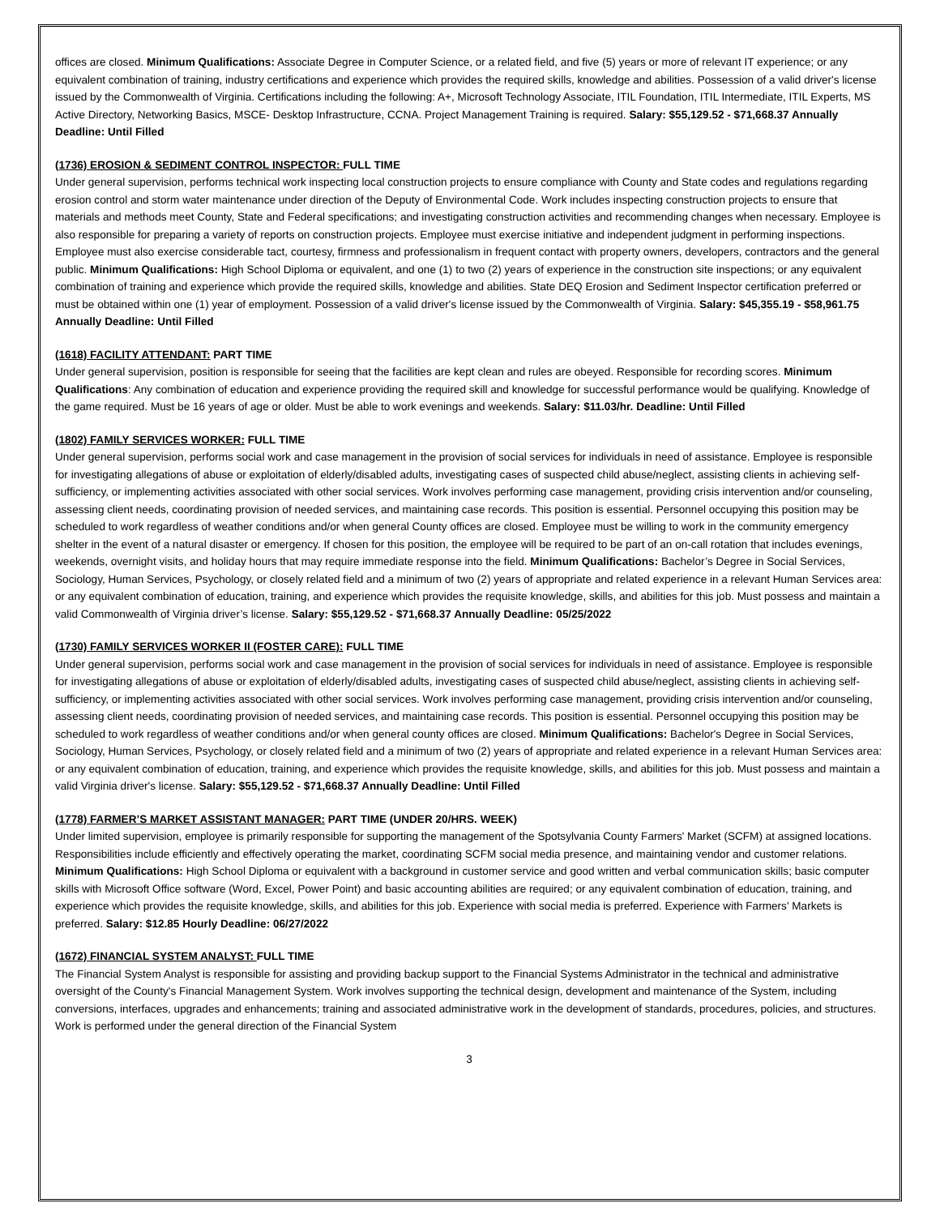offices are closed. Minimum Qualifications: Associate Degree in Computer Science, or a related field, and five (5) years or more of relevant IT experience; or any equivalent combination of training, industry certifications and experience which provides the required skills, knowledge and abilities. Possession of a valid driver's license issued by the Commonwealth of Virginia. Certifications including the following: A+, Microsoft Technology Associate, ITIL Foundation, ITIL Intermediate, ITIL Experts, MS Active Directory, Networking Basics, MSCE- Desktop Infrastructure, CCNA. Project Management Training is required. Salary: $55,129.52 - $71,668.37 Annually Deadline: Until Filled
(1736) EROSION & SEDIMENT CONTROL INSPECTOR: FULL TIME
Under general supervision, performs technical work inspecting local construction projects to ensure compliance with County and State codes and regulations regarding erosion control and storm water maintenance under direction of the Deputy of Environmental Code. Work includes inspecting construction projects to ensure that materials and methods meet County, State and Federal specifications; and investigating construction activities and recommending changes when necessary. Employee is also responsible for preparing a variety of reports on construction projects. Employee must exercise initiative and independent judgment in performing inspections. Employee must also exercise considerable tact, courtesy, firmness and professionalism in frequent contact with property owners, developers, contractors and the general public. Minimum Qualifications: High School Diploma or equivalent, and one (1) to two (2) years of experience in the construction site inspections; or any equivalent combination of training and experience which provide the required skills, knowledge and abilities. State DEQ Erosion and Sediment Inspector certification preferred or must be obtained within one (1) year of employment. Possession of a valid driver's license issued by the Commonwealth of Virginia. Salary: $45,355.19 - $58,961.75 Annually Deadline: Until Filled
(1618) FACILITY ATTENDANT: PART TIME
Under general supervision, position is responsible for seeing that the facilities are kept clean and rules are obeyed. Responsible for recording scores. Minimum Qualifications: Any combination of education and experience providing the required skill and knowledge for successful performance would be qualifying. Knowledge of the game required. Must be 16 years of age or older. Must be able to work evenings and weekends. Salary: $11.03/hr. Deadline: Until Filled
(1802) FAMILY SERVICES WORKER: FULL TIME
Under general supervision, performs social work and case management in the provision of social services for individuals in need of assistance. Employee is responsible for investigating allegations of abuse or exploitation of elderly/disabled adults, investigating cases of suspected child abuse/neglect, assisting clients in achieving self-sufficiency, or implementing activities associated with other social services. Work involves performing case management, providing crisis intervention and/or counseling, assessing client needs, coordinating provision of needed services, and maintaining case records. This position is essential. Personnel occupying this position may be scheduled to work regardless of weather conditions and/or when general County offices are closed. Employee must be willing to work in the community emergency shelter in the event of a natural disaster or emergency. If chosen for this position, the employee will be required to be part of an on-call rotation that includes evenings, weekends, overnight visits, and holiday hours that may require immediate response into the field. Minimum Qualifications: Bachelor’s Degree in Social Services, Sociology, Human Services, Psychology, or closely related field and a minimum of two (2) years of appropriate and related experience in a relevant Human Services area: or any equivalent combination of education, training, and experience which provides the requisite knowledge, skills, and abilities for this job. Must possess and maintain a valid Commonwealth of Virginia driver’s license. Salary: $55,129.52 - $71,668.37 Annually Deadline: 05/25/2022
(1730) FAMILY SERVICES WORKER II (FOSTER CARE): FULL TIME
Under general supervision, performs social work and case management in the provision of social services for individuals in need of assistance. Employee is responsible for investigating allegations of abuse or exploitation of elderly/disabled adults, investigating cases of suspected child abuse/neglect, assisting clients in achieving self-sufficiency, or implementing activities associated with other social services. Work involves performing case management, providing crisis intervention and/or counseling, assessing client needs, coordinating provision of needed services, and maintaining case records. This position is essential. Personnel occupying this position may be scheduled to work regardless of weather conditions and/or when general county offices are closed. Minimum Qualifications: Bachelor's Degree in Social Services, Sociology, Human Services, Psychology, or closely related field and a minimum of two (2) years of appropriate and related experience in a relevant Human Services area: or any equivalent combination of education, training, and experience which provides the requisite knowledge, skills, and abilities for this job. Must possess and maintain a valid Virginia driver's license. Salary: $55,129.52 - $71,668.37 Annually Deadline: Until Filled
(1778) FARMER’S MARKET ASSISTANT MANAGER: PART TIME (UNDER 20/HRS. WEEK)
Under limited supervision, employee is primarily responsible for supporting the management of the Spotsylvania County Farmers' Market (SCFM) at assigned locations. Responsibilities include efficiently and effectively operating the market, coordinating SCFM social media presence, and maintaining vendor and customer relations. Minimum Qualifications: High School Diploma or equivalent with a background in customer service and good written and verbal communication skills; basic computer skills with Microsoft Office software (Word, Excel, Power Point) and basic accounting abilities are required; or any equivalent combination of education, training, and experience which provides the requisite knowledge, skills, and abilities for this job. Experience with social media is preferred. Experience with Farmers' Markets is preferred. Salary: $12.85 Hourly Deadline: 06/27/2022
(1672) FINANCIAL SYSTEM ANALYST: FULL TIME
The Financial System Analyst is responsible for assisting and providing backup support to the Financial Systems Administrator in the technical and administrative oversight of the County's Financial Management System. Work involves supporting the technical design, development and maintenance of the System, including conversions, interfaces, upgrades and enhancements; training and associated administrative work in the development of standards, procedures, policies, and structures. Work is performed under the general direction of the Financial System
3